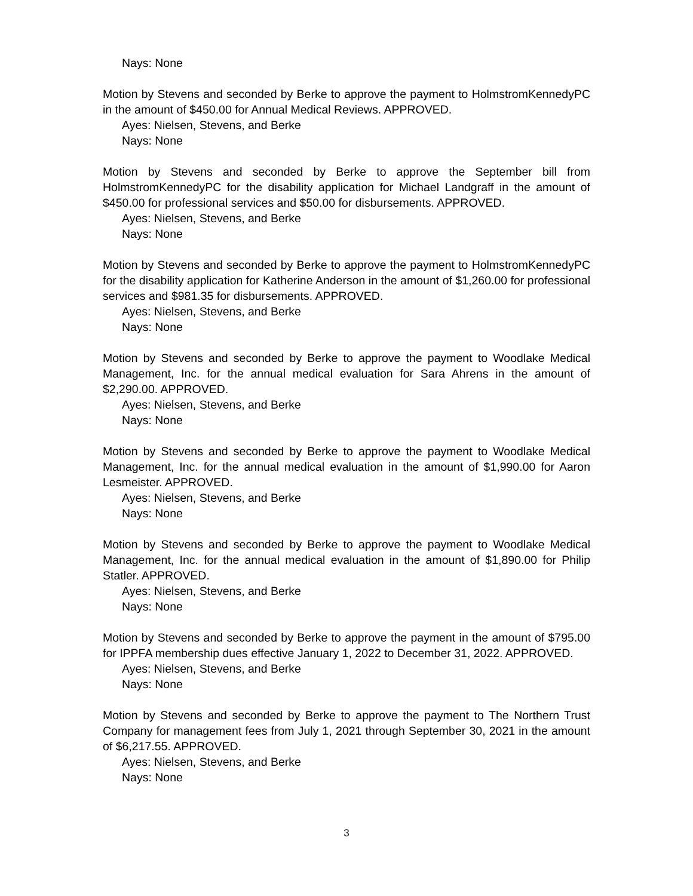Nays: None
Motion by Stevens and seconded by Berke to approve the payment to HolmstromKennedyPC in the amount of $450.00 for Annual Medical Reviews. APPROVED.
Ayes: Nielsen, Stevens, and Berke
Nays: None
Motion by Stevens and seconded by Berke to approve the September bill from HolmstromKennedyPC for the disability application for Michael Landgraff in the amount of $450.00 for professional services and $50.00 for disbursements. APPROVED.
Ayes: Nielsen, Stevens, and Berke
Nays: None
Motion by Stevens and seconded by Berke to approve the payment to HolmstromKennedyPC for the disability application for Katherine Anderson in the amount of $1,260.00 for professional services and $981.35 for disbursements. APPROVED.
Ayes: Nielsen, Stevens, and Berke
Nays: None
Motion by Stevens and seconded by Berke to approve the payment to Woodlake Medical Management, Inc. for the annual medical evaluation for Sara Ahrens in the amount of $2,290.00. APPROVED.
Ayes: Nielsen, Stevens, and Berke
Nays: None
Motion by Stevens and seconded by Berke to approve the payment to Woodlake Medical Management, Inc. for the annual medical evaluation in the amount of $1,990.00 for Aaron Lesmeister. APPROVED.
Ayes: Nielsen, Stevens, and Berke
Nays: None
Motion by Stevens and seconded by Berke to approve the payment to Woodlake Medical Management, Inc. for the annual medical evaluation in the amount of $1,890.00 for Philip Statler. APPROVED.
Ayes: Nielsen, Stevens, and Berke
Nays: None
Motion by Stevens and seconded by Berke to approve the payment in the amount of $795.00 for IPPFA membership dues effective January 1, 2022 to December 31, 2022. APPROVED.
Ayes: Nielsen, Stevens, and Berke
Nays: None
Motion by Stevens and seconded by Berke to approve the payment to The Northern Trust Company for management fees from July 1, 2021 through September 30, 2021 in the amount of $6,217.55. APPROVED.
Ayes: Nielsen, Stevens, and Berke
Nays: None
3